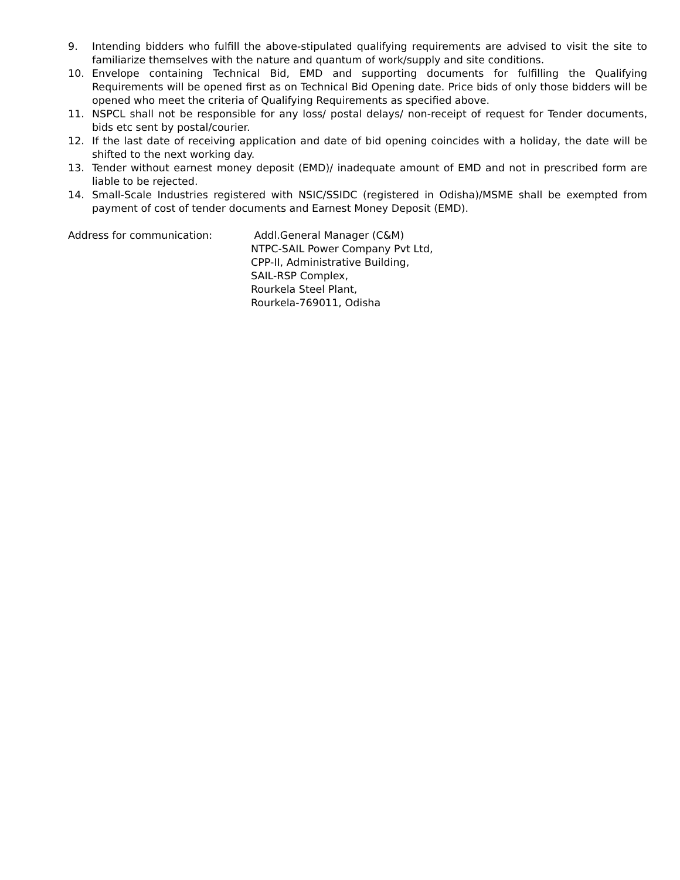9. Intending bidders who fulfill the above-stipulated qualifying requirements are advised to visit the site to familiarize themselves with the nature and quantum of work/supply and site conditions.
10. Envelope containing Technical Bid, EMD and supporting documents for fulfilling the Qualifying Requirements will be opened first as on Technical Bid Opening date. Price bids of only those bidders will be opened who meet the criteria of Qualifying Requirements as specified above.
11. NSPCL shall not be responsible for any loss/ postal delays/ non-receipt of request for Tender documents, bids etc sent by postal/courier.
12. If the last date of receiving application and date of bid opening coincides with a holiday, the date will be shifted to the next working day.
13. Tender without earnest money deposit (EMD)/ inadequate amount of EMD and not in prescribed form are liable to be rejected.
14. Small-Scale Industries registered with NSIC/SSIDC (registered in Odisha)/MSME shall be exempted from payment of cost of tender documents and Earnest Money Deposit (EMD).
Address for communication: Addl.General Manager (C&M)
NTPC-SAIL Power Company Pvt Ltd,
CPP-II, Administrative Building,
SAIL-RSP Complex,
Rourkela Steel Plant,
Rourkela-769011, Odisha